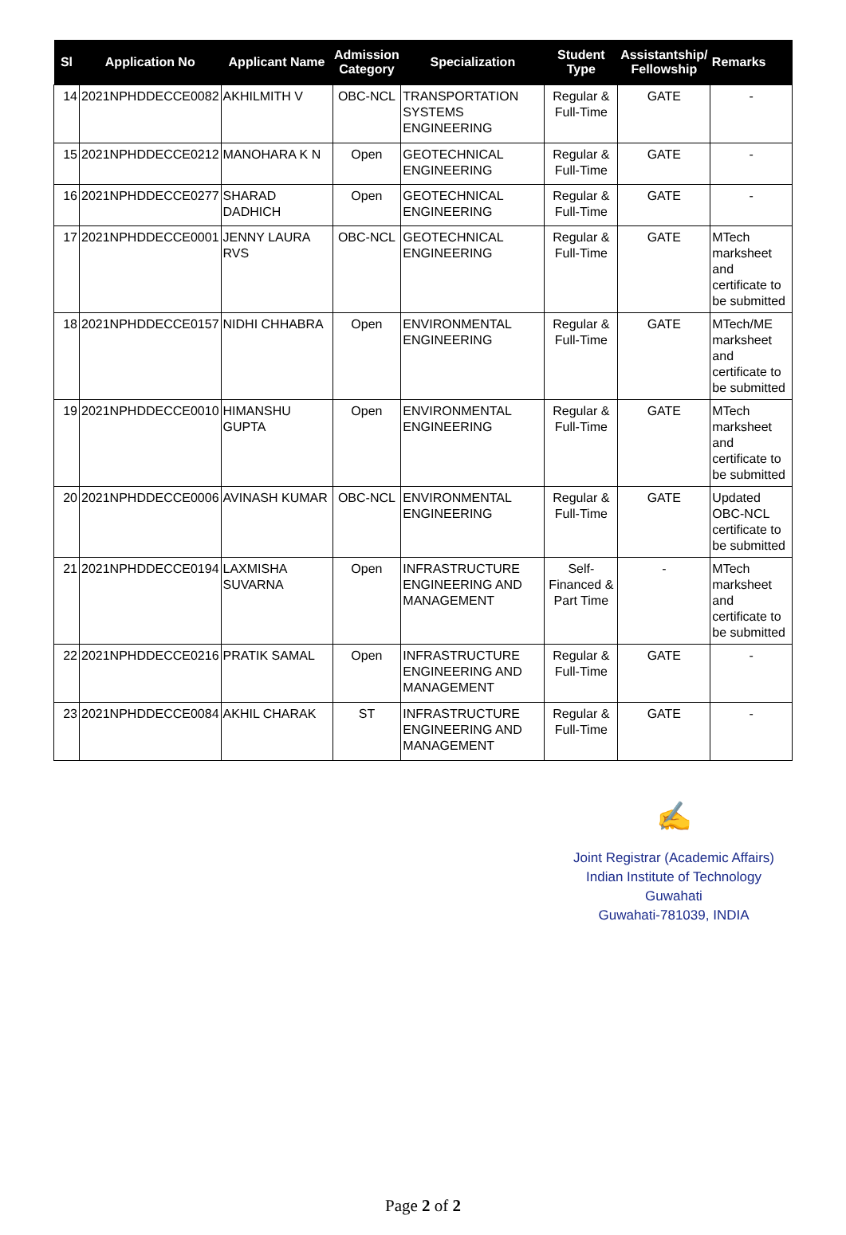| Sl | Application No | Applicant Name | Admission Category | Specialization | Student Type | Assistantship/ Fellowship | Remarks |
| --- | --- | --- | --- | --- | --- | --- | --- |
| 14 | 2021NPHDDECCE0082 | AKHILMITH V | OBC-NCL | TRANSPORTATION SYSTEMS ENGINEERING | Regular & Full-Time | GATE | - |
| 15 | 2021NPHDDECCE0212 | MANOHARA K N | Open | GEOTECHNICAL ENGINEERING | Regular & Full-Time | GATE | - |
| 16 | 2021NPHDDECCE0277 | SHARAD DADHICH | Open | GEOTECHNICAL ENGINEERING | Regular & Full-Time | GATE | - |
| 17 | 2021NPHDDECCE0001 | JENNY LAURA RVS | OBC-NCL | GEOTECHNICAL ENGINEERING | Regular & Full-Time | GATE | MTech marksheet and certificate to be submitted |
| 18 | 2021NPHDDECCE0157 | NIDHI CHHABRA | Open | ENVIRONMENTAL ENGINEERING | Regular & Full-Time | GATE | MTech/ME marksheet and certificate to be submitted |
| 19 | 2021NPHDDECCE0010 | HIMANSHU GUPTA | Open | ENVIRONMENTAL ENGINEERING | Regular & Full-Time | GATE | MTech marksheet and certificate to be submitted |
| 20 | 2021NPHDDECCE0006 | AVINASH KUMAR | OBC-NCL | ENVIRONMENTAL ENGINEERING | Regular & Full-Time | GATE | Updated OBC-NCL certificate to be submitted |
| 21 | 2021NPHDDECCE0194 | LAXMISHA SUVARNA | Open | INFRASTRUCTURE ENGINEERING AND MANAGEMENT | Self-Financed & Part Time | - | MTech marksheet and certificate to be submitted |
| 22 | 2021NPHDDECCE0216 | PRATIK SAMAL | Open | INFRASTRUCTURE ENGINEERING AND MANAGEMENT | Regular & Full-Time | GATE | - |
| 23 | 2021NPHDDECCE0084 | AKHIL CHARAK | ST | INFRASTRUCTURE ENGINEERING AND MANAGEMENT | Regular & Full-Time | GATE | - |
✍
Joint Registrar (Academic Affairs)
Indian Institute of Technology Guwahati
Guwahati-781039, INDIA
Page 2 of 2